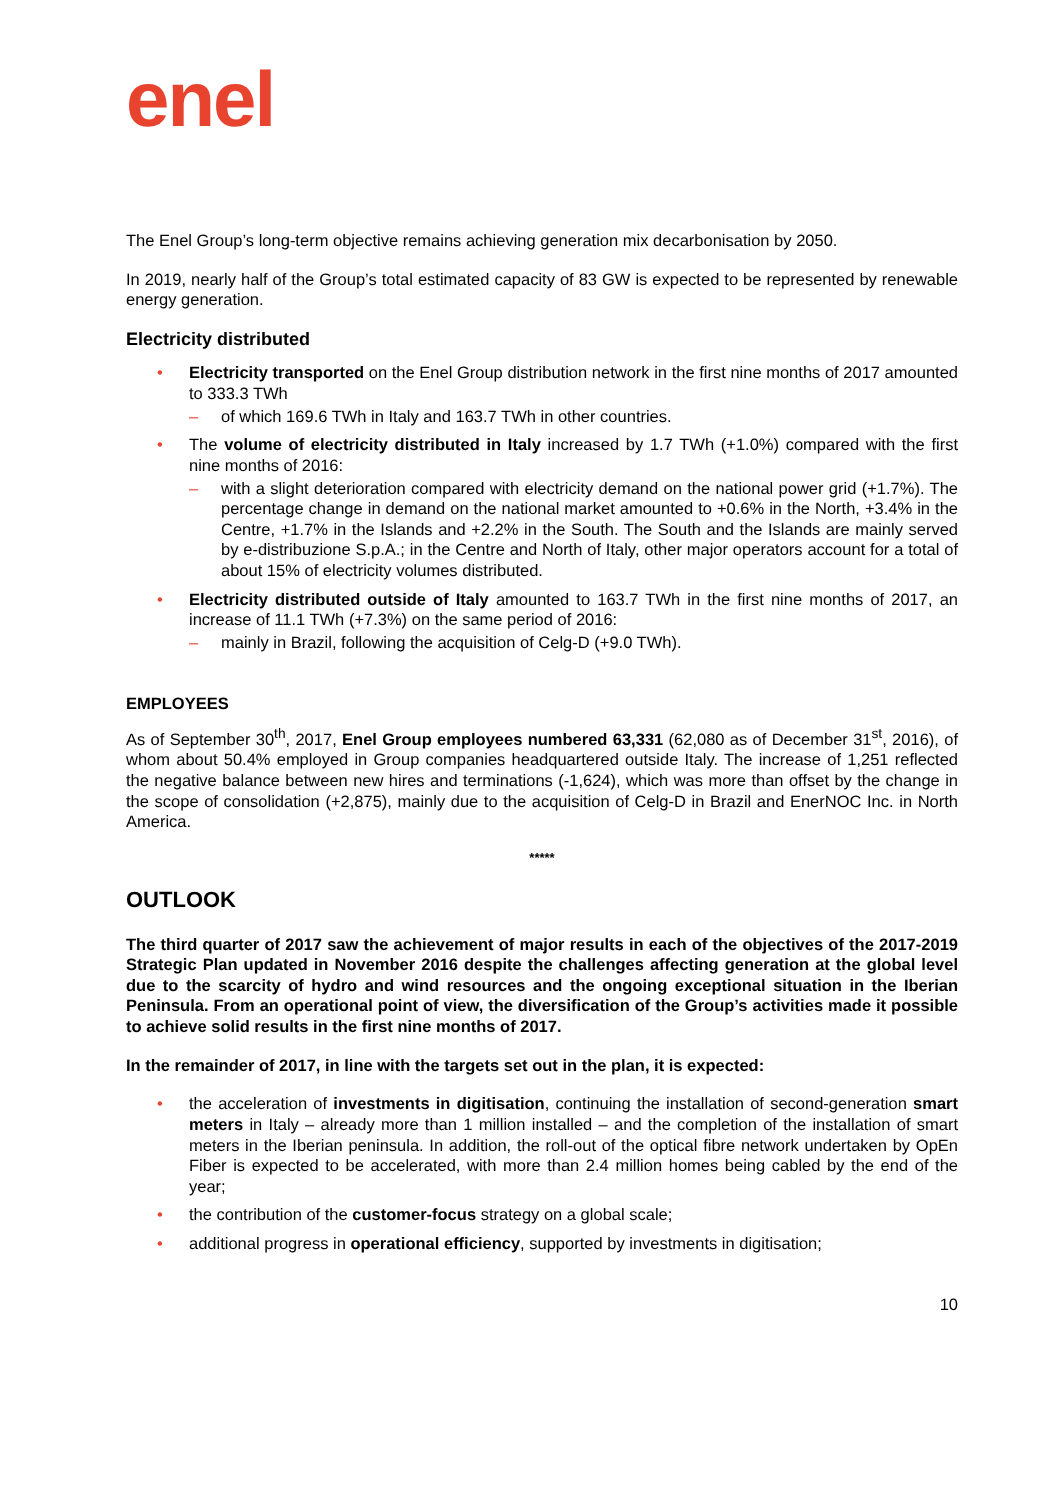enel
The Enel Group’s long-term objective remains achieving generation mix decarbonisation by 2050.
In 2019, nearly half of the Group’s total estimated capacity of 83 GW is expected to be represented by renewable energy generation.
Electricity distributed
• Electricity transported on the Enel Group distribution network in the first nine months of 2017 amounted to 333.3 TWh
– of which 169.6 TWh in Italy and 163.7 TWh in other countries.
• The volume of electricity distributed in Italy increased by 1.7 TWh (+1.0%) compared with the first nine months of 2016:
– with a slight deterioration compared with electricity demand on the national power grid (+1.7%). The percentage change in demand on the national market amounted to +0.6% in the North, +3.4% in the Centre, +1.7% in the Islands and +2.2% in the South. The South and the Islands are mainly served by e-distribuzione S.p.A.; in the Centre and North of Italy, other major operators account for a total of about 15% of electricity volumes distributed.
• Electricity distributed outside of Italy amounted to 163.7 TWh in the first nine months of 2017, an increase of 11.1 TWh (+7.3%) on the same period of 2016:
– mainly in Brazil, following the acquisition of Celg-D (+9.0 TWh).
EMPLOYEES
As of September 30<sup>th</sup>, 2017, Enel Group employees numbered 63,331 (62,080 as of December 31<sup>st</sup>, 2016), of whom about 50.4% employed in Group companies headquartered outside Italy. The increase of 1,251 reflected the negative balance between new hires and terminations (-1,624), which was more than offset by the change in the scope of consolidation (+2,875), mainly due to the acquisition of Celg-D in Brazil and EnerNOC Inc. in North America.
*****
OUTLOOK
The third quarter of 2017 saw the achievement of major results in each of the objectives of the 2017-2019 Strategic Plan updated in November 2016 despite the challenges affecting generation at the global level due to the scarcity of hydro and wind resources and the ongoing exceptional situation in the Iberian Peninsula. From an operational point of view, the diversification of the Group’s activities made it possible to achieve solid results in the first nine months of 2017.
In the remainder of 2017, in line with the targets set out in the plan, it is expected:
• the acceleration of investments in digitisation, continuing the installation of second-generation smart meters in Italy – already more than 1 million installed – and the completion of the installation of smart meters in the Iberian peninsula. In addition, the roll-out of the optical fibre network undertaken by OpEn Fiber is expected to be accelerated, with more than 2.4 million homes being cabled by the end of the year;
• the contribution of the customer-focus strategy on a global scale;
• additional progress in operational efficiency, supported by investments in digitisation;
10